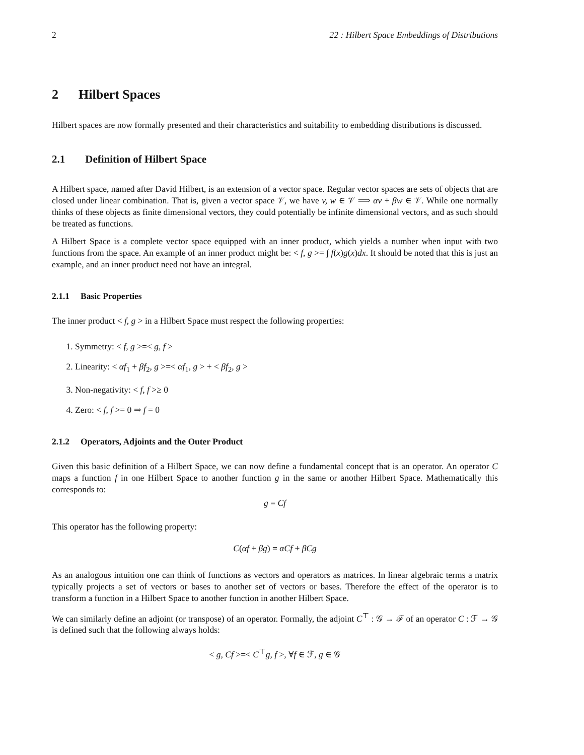2 22 : Hilbert Space Embeddings of Distributions
2 Hilbert Spaces
Hilbert spaces are now formally presented and their characteristics and suitability to embedding distributions is discussed.
2.1 Definition of Hilbert Space
A Hilbert space, named after David Hilbert, is an extension of a vector space. Regular vector spaces are sets of objects that are closed under linear combination. That is, given a vector space 𝒱, we have v, w ∈ 𝒱 ⟹ αv + βw ∈ 𝒱. While one normally thinks of these objects as finite dimensional vectors, they could potentially be infinite dimensional vectors, and as such should be treated as functions.
A Hilbert Space is a complete vector space equipped with an inner product, which yields a number when input with two functions from the space. An example of an inner product might be: < f, g >= ∫ f(x)g(x)dx. It should be noted that this is just an example, and an inner product need not have an integral.
2.1.1 Basic Properties
The inner product < f, g > in a Hilbert Space must respect the following properties:
1. Symmetry: < f, g >=< g, f >
2. Linearity: < αf<sub>1</sub> + βf<sub>2</sub>, g >=< αf<sub>1</sub>, g > + < βf<sub>2</sub>, g >
3. Non-negativity: < f, f >≥ 0
4. Zero: < f, f >= 0 ⇒ f = 0
2.1.2 Operators, Adjoints and the Outer Product
Given this basic definition of a Hilbert Space, we can now define a fundamental concept that is an operator. An operator C maps a function f in one Hilbert Space to another function g in the same or another Hilbert Space. Mathematically this corresponds to:
g = Cf
This operator has the following property:
C(αf + βg) = αCf + βCg
As an analogous intuition one can think of functions as vectors and operators as matrices. In linear algebraic terms a matrix typically projects a set of vectors or bases to another set of vectors or bases. Therefore the effect of the operator is to transform a function in a Hilbert Space to another function in another Hilbert Space.
We can similarly define an adjoint (or transpose) of an operator. Formally, the adjoint C<sup>⊤</sup> : 𝒢 → ℱ of an operator C : ℱ → 𝒢 is defined such that the following always holds:
< g, Cf >=< C<sup>⊤</sup>g, f >, ∀f ∈ ℱ, g ∈ 𝒢